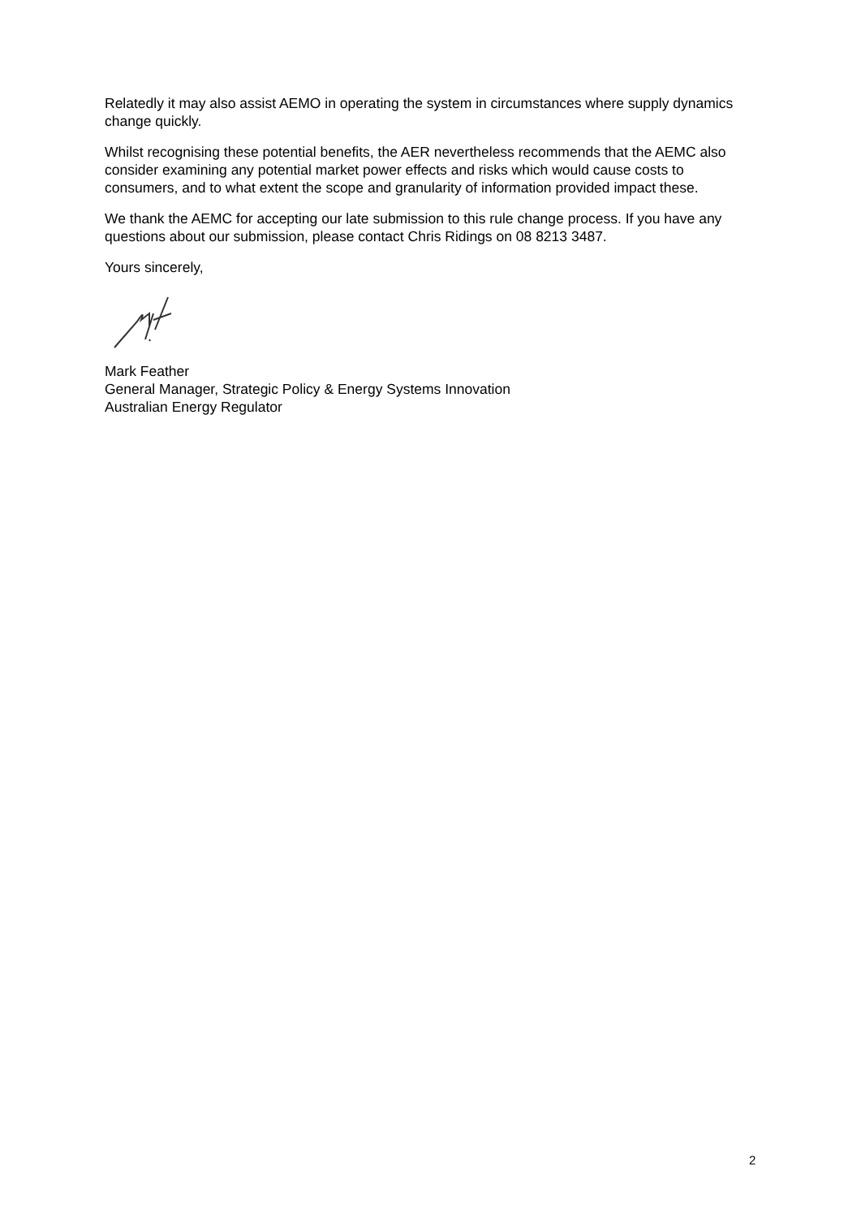Relatedly it may also assist AEMO in operating the system in circumstances where supply dynamics change quickly.
Whilst recognising these potential benefits, the AER nevertheless recommends that the AEMC also consider examining any potential market power effects and risks which would cause costs to consumers, and to what extent the scope and granularity of information provided impact these.
We thank the AEMC for accepting our late submission to this rule change process. If you have any questions about our submission, please contact Chris Ridings on 08 8213 3487.
Yours sincerely,
Mark Feather
General Manager, Strategic Policy & Energy Systems Innovation
Australian Energy Regulator
2